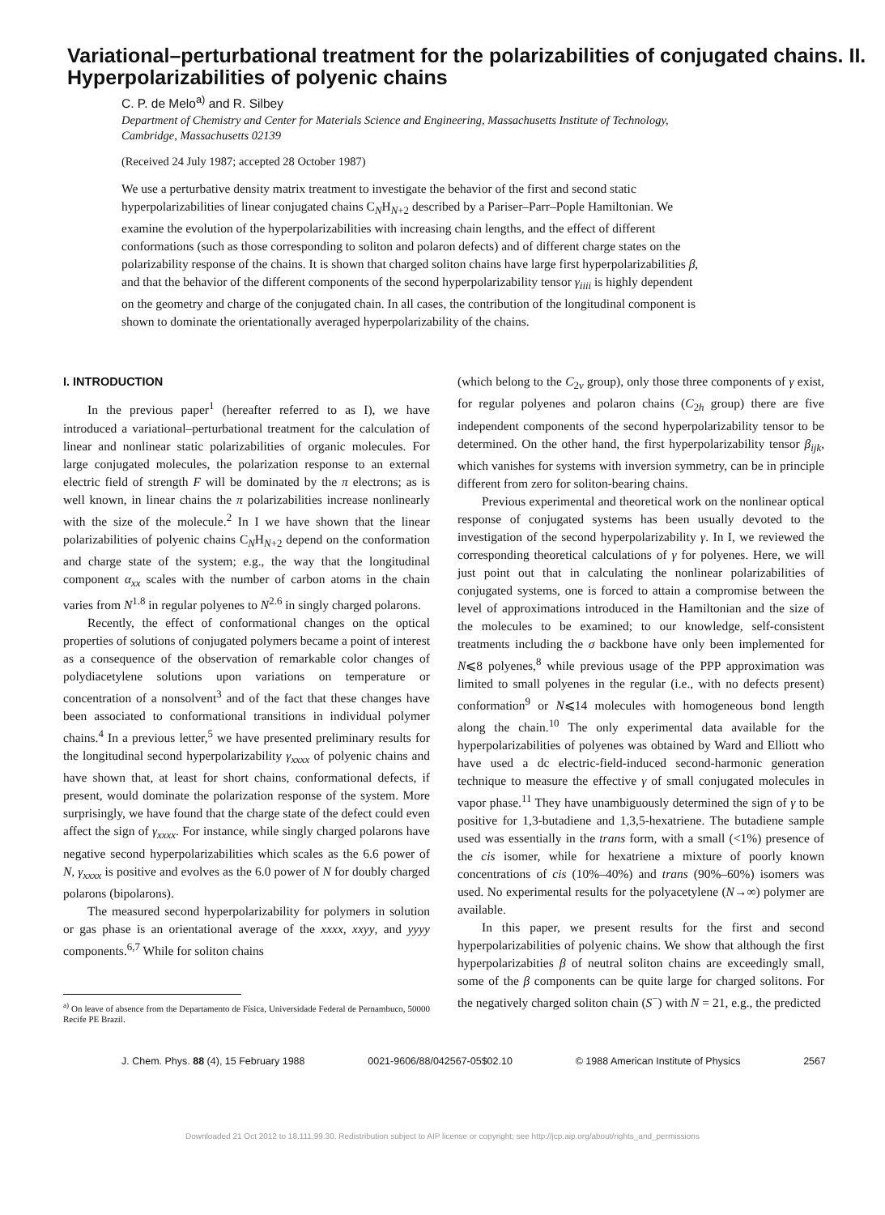Variational–perturbational treatment for the polarizabilities of conjugated chains. II. Hyperpolarizabilities of polyenic chains
C. P. de Melo<sup>a)</sup> and R. Silbey
Department of Chemistry and Center for Materials Science and Engineering, Massachusetts Institute of Technology, Cambridge, Massachusetts 02139
(Received 24 July 1987; accepted 28 October 1987)
We use a perturbative density matrix treatment to investigate the behavior of the first and second static hyperpolarizabilities of linear conjugated chains C<sub>N</sub>H<sub>N+2</sub> described by a Pariser–Parr–Pople Hamiltonian. We examine the evolution of the hyperpolarizabilities with increasing chain lengths, and the effect of different conformations (such as those corresponding to soliton and polaron defects) and of different charge states on the polarizability response of the chains. It is shown that charged soliton chains have large first hyperpolarizabilities β, and that the behavior of the different components of the second hyperpolarizability tensor γ<sub>iiii</sub> is highly dependent on the geometry and charge of the conjugated chain. In all cases, the contribution of the longitudinal component is shown to dominate the orientationally averaged hyperpolarizability of the chains.
I. INTRODUCTION
In the previous paper<sup>1</sup> (hereafter referred to as I), we have introduced a variational–perturbational treatment for the calculation of linear and nonlinear static polarizabilities of organic molecules. For large conjugated molecules, the polarization response to an external electric field of strength F will be dominated by the π electrons; as is well known, in linear chains the π polarizabilities increase nonlinearly with the size of the molecule.<sup>2</sup> In I we have shown that the linear polarizabilities of polyenic chains C<sub>N</sub>H<sub>N+2</sub> depend on the conformation and charge state of the system; e.g., the way that the longitudinal component α<sub>xx</sub> scales with the number of carbon atoms in the chain varies from N<sup>1.8</sup> in regular polyenes to N<sup>2.6</sup> in singly charged polarons.
Recently, the effect of conformational changes on the optical properties of solutions of conjugated polymers became a point of interest as a consequence of the observation of remarkable color changes of polydiacetylene solutions upon variations on temperature or concentration of a nonsolvent<sup>3</sup> and of the fact that these changes have been associated to conformational transitions in individual polymer chains.<sup>4</sup> In a previous letter,<sup>5</sup> we have presented preliminary results for the longitudinal second hyperpolarizability γ<sub>xxxx</sub> of polyenic chains and have shown that, at least for short chains, conformational defects, if present, would dominate the polarization response of the system. More surprisingly, we have found that the charge state of the defect could even affect the sign of γ<sub>xxxx</sub>. For instance, while singly charged polarons have negative second hyperpolarizabilities which scales as the 6.6 power of N, γ<sub>xxxx</sub> is positive and evolves as the 6.0 power of N for doubly charged polarons (bipolarons).
The measured second hyperpolarizability for polymers in solution or gas phase is an orientational average of the xxxx, xxyy, and yyyy components.<sup>6,7</sup> While for soliton chains
<sup>a)</sup> On leave of absence from the Departamento de Física, Universidade Federal de Pernambuco, 50000 Recife PE Brazil.
(which belong to the C<sub>2v</sub> group), only those three components of γ exist, for regular polyenes and polaron chains (C<sub>2h</sub> group) there are five independent components of the second hyperpolarizability tensor to be determined. On the other hand, the first hyperpolarizability tensor β<sub>ijk</sub>, which vanishes for systems with inversion symmetry, can be in principle different from zero for soliton-bearing chains.
Previous experimental and theoretical work on the nonlinear optical response of conjugated systems has been usually devoted to the investigation of the second hyperpolarizability γ. In I, we reviewed the corresponding theoretical calculations of γ for polyenes. Here, we will just point out that in calculating the nonlinear polarizabilities of conjugated systems, one is forced to attain a compromise between the level of approximations introduced in the Hamiltonian and the size of the molecules to be examined; to our knowledge, self-consistent treatments including the σ backbone have only been implemented for N⩽8 polyenes,<sup>8</sup> while previous usage of the PPP approximation was limited to small polyenes in the regular (i.e., with no defects present) conformation<sup>9</sup> or N⩽14 molecules with homogeneous bond length along the chain.<sup>10</sup> The only experimental data available for the hyperpolarizabilities of polyenes was obtained by Ward and Elliott who have used a dc electric-field-induced second-harmonic generation technique to measure the effective γ of small conjugated molecules in vapor phase.<sup>11</sup> They have unambiguously determined the sign of γ to be positive for 1,3-butadiene and 1,3,5-hexatriene. The butadiene sample used was essentially in the trans form, with a small (<1%) presence of the cis isomer, while for hexatriene a mixture of poorly known concentrations of cis (10%–40%) and trans (90%–60%) isomers was used. No experimental results for the polyacetylene (N→∞) polymer are available.
In this paper, we present results for the first and second hyperpolarizabilities of polyenic chains. We show that although the first hyperpolarizabities β of neutral soliton chains are exceedingly small, some of the β components can be quite large for charged solitons. For the negatively charged soliton chain (S<sup>−</sup>) with N = 21, e.g., the predicted
J. Chem. Phys. 88 (4), 15 February 1988 0021-9606/88/042567-05$02.10 © 1988 American Institute of Physics 2567
Downloaded 21 Oct 2012 to 18.111.99.30. Redistribution subject to AIP license or copyright; see http://jcp.aip.org/about/rights_and_permissions